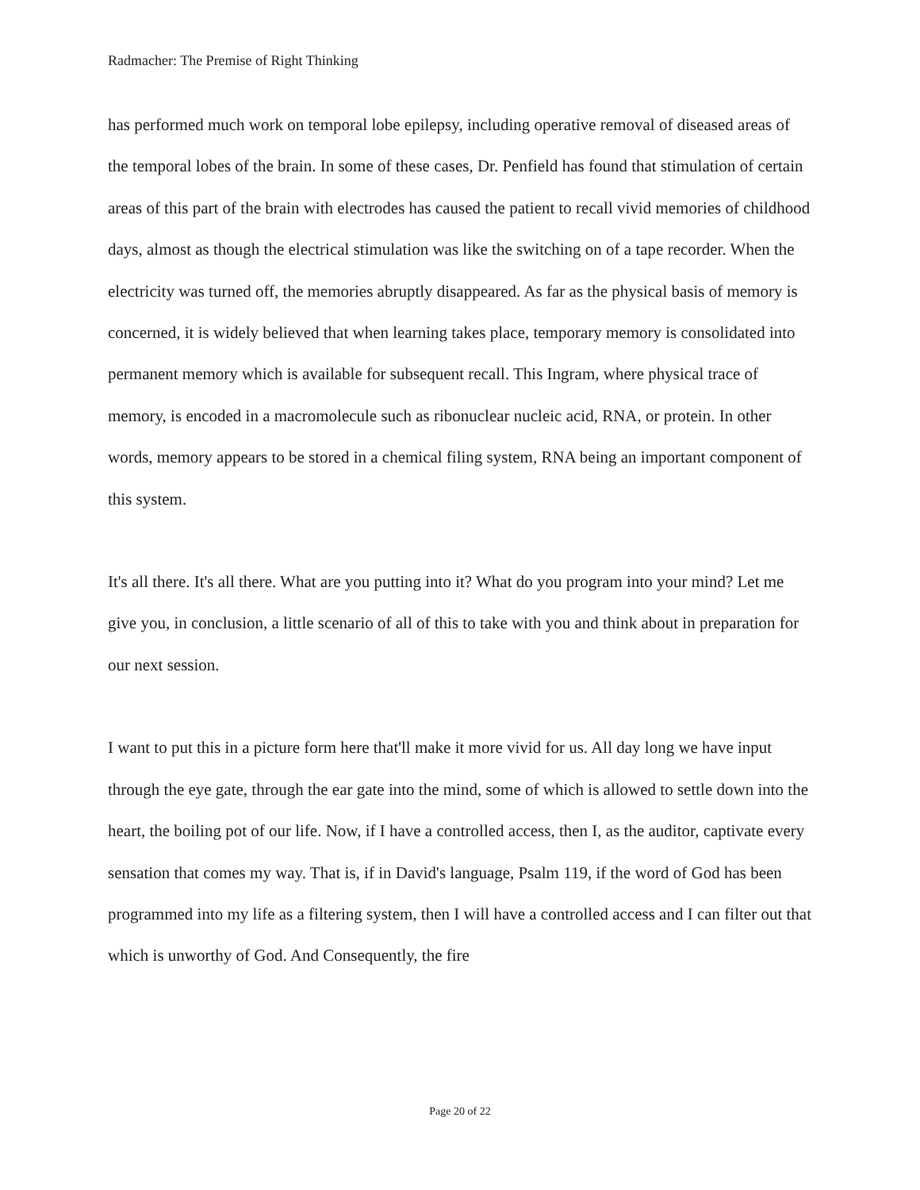Radmacher: The Premise of Right Thinking
has performed much work on temporal lobe epilepsy, including operative removal of diseased areas of the temporal lobes of the brain. In some of these cases, Dr. Penfield has found that stimulation of certain areas of this part of the brain with electrodes has caused the patient to recall vivid memories of childhood days, almost as though the electrical stimulation was like the switching on of a tape recorder. When the electricity was turned off, the memories abruptly disappeared. As far as the physical basis of memory is concerned, it is widely believed that when learning takes place, temporary memory is consolidated into permanent memory which is available for subsequent recall. This Ingram, where physical trace of memory, is encoded in a macromolecule such as ribonuclear nucleic acid, RNA, or protein. In other words, memory appears to be stored in a chemical filing system, RNA being an important component of this system.
It's all there. It's all there. What are you putting into it? What do you program into your mind? Let me give you, in conclusion, a little scenario of all of this to take with you and think about in preparation for our next session.
I want to put this in a picture form here that'll make it more vivid for us. All day long we have input through the eye gate, through the ear gate into the mind, some of which is allowed to settle down into the heart, the boiling pot of our life. Now, if I have a controlled access, then I, as the auditor, captivate every sensation that comes my way. That is, if in David's language, Psalm 119, if the word of God has been programmed into my life as a filtering system, then I will have a controlled access and I can filter out that which is unworthy of God. And Consequently, the fire
Page 20 of 22